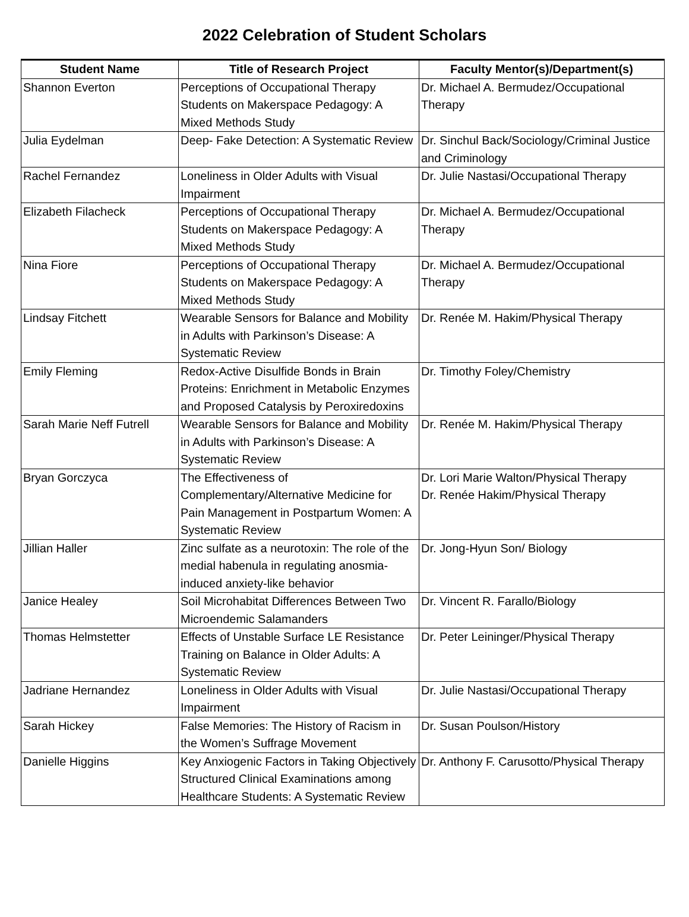2022 Celebration of Student Scholars
| Student Name | Title of Research Project | Faculty Mentor(s)/Department(s) |
| --- | --- | --- |
| Shannon Everton | Perceptions of Occupational Therapy Students on Makerspace Pedagogy: A Mixed Methods Study | Dr. Michael A. Bermudez/Occupational Therapy |
| Julia Eydelman | Deep- Fake Detection: A Systematic Review | Dr. Sinchul Back/Sociology/Criminal Justice and Criminology |
| Rachel Fernandez | Loneliness in Older Adults with Visual Impairment | Dr. Julie Nastasi/Occupational Therapy |
| Elizabeth Filacheck | Perceptions of Occupational Therapy Students on Makerspace Pedagogy: A Mixed Methods Study | Dr. Michael A. Bermudez/Occupational Therapy |
| Nina Fiore | Perceptions of Occupational Therapy Students on Makerspace Pedagogy: A Mixed Methods Study | Dr. Michael A. Bermudez/Occupational Therapy |
| Lindsay Fitchett | Wearable Sensors for Balance and Mobility in Adults with Parkinson’s Disease: A Systematic Review | Dr. Renée M. Hakim/Physical Therapy |
| Emily Fleming | Redox-Active Disulfide Bonds in Brain Proteins: Enrichment in Metabolic Enzymes and Proposed Catalysis by Peroxiredoxins | Dr. Timothy Foley/Chemistry |
| Sarah Marie Neff Futrell | Wearable Sensors for Balance and Mobility in Adults with Parkinson’s Disease: A Systematic Review | Dr. Renée M. Hakim/Physical Therapy |
| Bryan Gorczyca | The Effectiveness of Complementary/Alternative Medicine for Pain Management in Postpartum Women: A Systematic Review | Dr. Lori Marie Walton/Physical Therapy Dr. Renée Hakim/Physical Therapy |
| Jillian Haller | Zinc sulfate as a neurotoxin: The role of the medial habenula in regulating anosmia-induced anxiety-like behavior | Dr. Jong-Hyun Son/ Biology |
| Janice Healey | Soil Microhabitat Differences Between Two Microendemic Salamanders | Dr. Vincent R. Farallo/Biology |
| Thomas Helmstetter | Effects of Unstable Surface LE Resistance Training on Balance in Older Adults: A Systematic Review | Dr. Peter Leininger/Physical Therapy |
| Jadriane Hernandez | Loneliness in Older Adults with Visual Impairment | Dr. Julie Nastasi/Occupational Therapy |
| Sarah Hickey | False Memories: The History of Racism in the Women’s Suffrage Movement | Dr. Susan Poulson/History |
| Danielle Higgins | Key Anxiogenic Factors in Taking Objectively Structured Clinical Examinations among Healthcare Students: A Systematic Review | Dr. Anthony F. Carusotto/Physical Therapy |